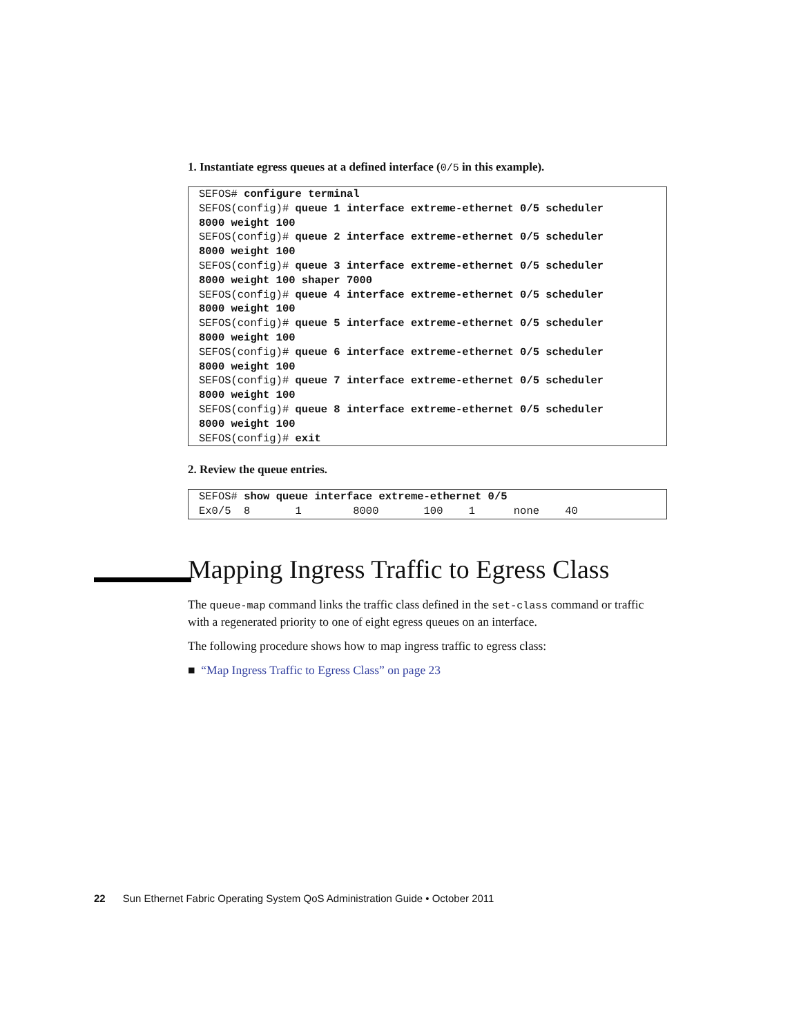1. Instantiate egress queues at a defined interface (0/5 in this example).
SEFOS# configure terminal SEFOS(config)# queue 1 interface extreme-ethernet 0/5 scheduler 8000 weight 100 SEFOS(config)# queue 2 interface extreme-ethernet 0/5 scheduler 8000 weight 100 SEFOS(config)# queue 3 interface extreme-ethernet 0/5 scheduler 8000 weight 100 shaper 7000 SEFOS(config)# queue 4 interface extreme-ethernet 0/5 scheduler 8000 weight 100 SEFOS(config)# queue 5 interface extreme-ethernet 0/5 scheduler 8000 weight 100 SEFOS(config)# queue 6 interface extreme-ethernet 0/5 scheduler 8000 weight 100 SEFOS(config)# queue 7 interface extreme-ethernet 0/5 scheduler 8000 weight 100 SEFOS(config)# queue 8 interface extreme-ethernet 0/5 scheduler 8000 weight 100 SEFOS(config)# exit
2. Review the queue entries.
SEFOS# show queue interface extreme-ethernet 0/5 Ex0/5 8 1 8000 100 1 none 40
Mapping Ingress Traffic to Egress Class
The queue-map command links the traffic class defined in the set-class command or traffic with a regenerated priority to one of eight egress queues on an interface.
The following procedure shows how to map ingress traffic to egress class:
■ “Map Ingress Traffic to Egress Class” on page 23
22 Sun Ethernet Fabric Operating System QoS Administration Guide • October 2011